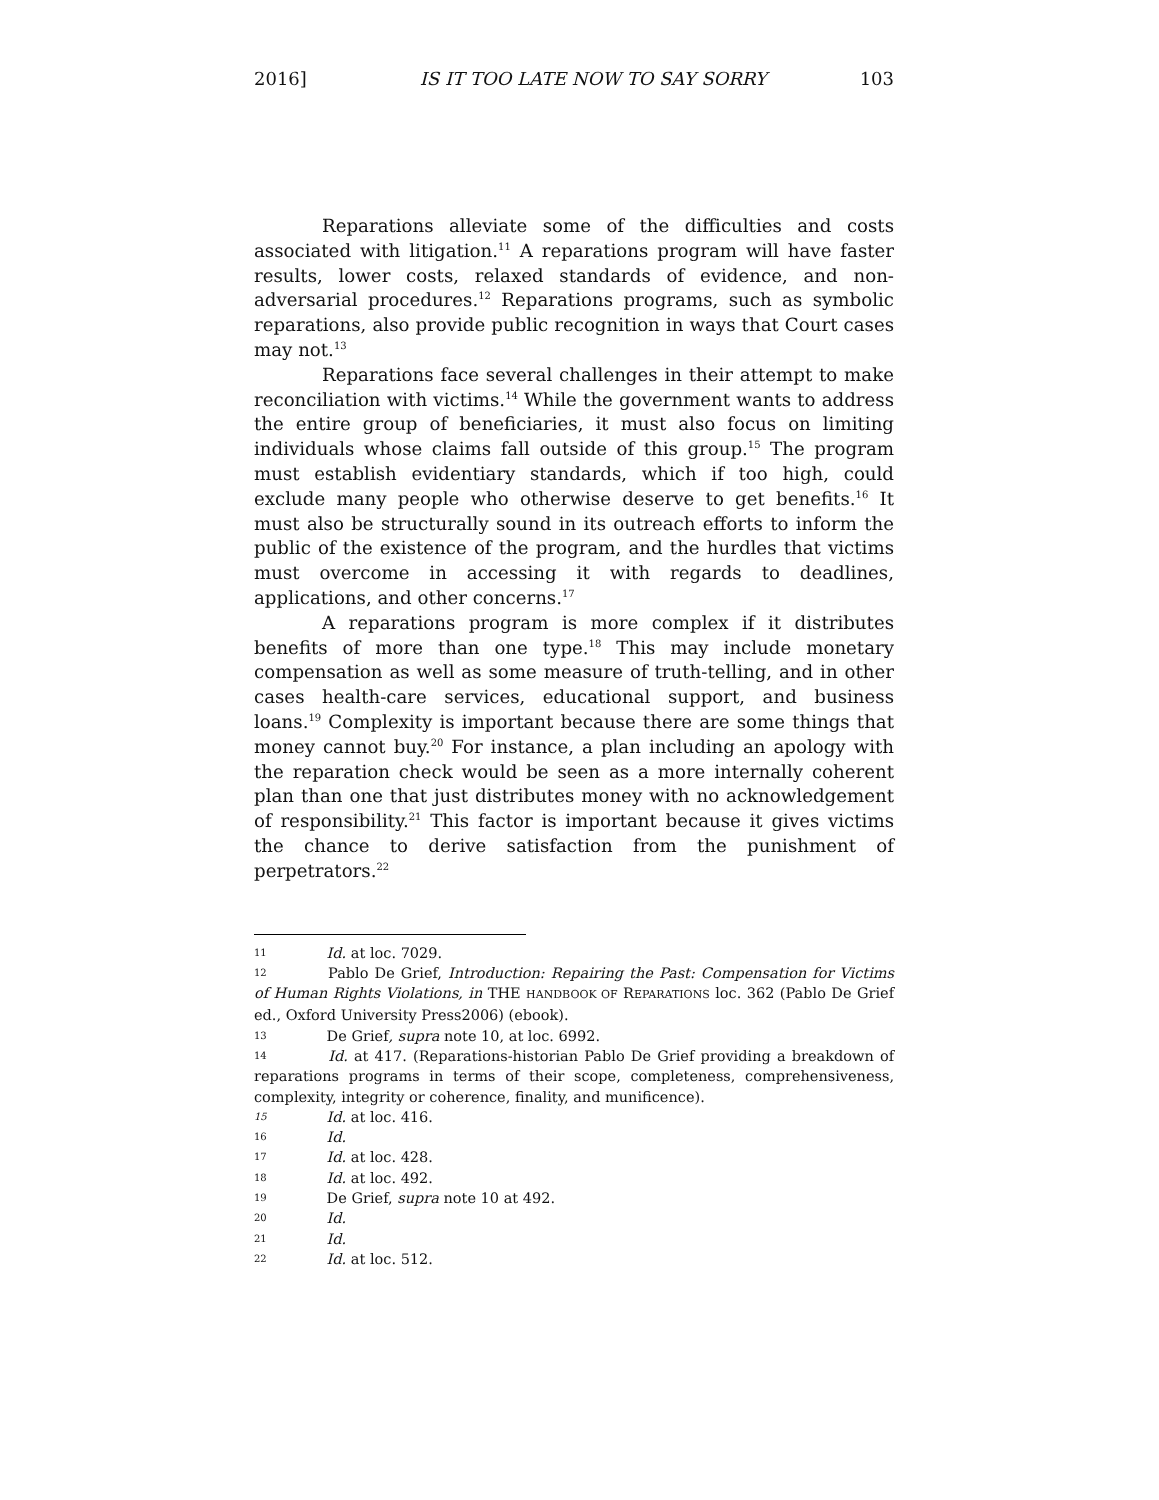2016] IS IT TOO LATE NOW TO SAY SORRY 103
Reparations alleviate some of the difficulties and costs associated with litigation.<sup>11</sup> A reparations program will have faster results, lower costs, relaxed standards of evidence, and non-adversarial procedures.<sup>12</sup> Reparations programs, such as symbolic reparations, also provide public recognition in ways that Court cases may not.<sup>13</sup>
Reparations face several challenges in their attempt to make reconciliation with victims.<sup>14</sup> While the government wants to address the entire group of beneficiaries, it must also focus on limiting individuals whose claims fall outside of this group.<sup>15</sup> The program must establish evidentiary standards, which if too high, could exclude many people who otherwise deserve to get benefits.<sup>16</sup> It must also be structurally sound in its outreach efforts to inform the public of the existence of the program, and the hurdles that victims must overcome in accessing it with regards to deadlines, applications, and other concerns.<sup>17</sup>
A reparations program is more complex if it distributes benefits of more than one type.<sup>18</sup> This may include monetary compensation as well as some measure of truth-telling, and in other cases health-care services, educational support, and business loans.<sup>19</sup> Complexity is important because there are some things that money cannot buy.<sup>20</sup> For instance, a plan including an apology with the reparation check would be seen as a more internally coherent plan than one that just distributes money with no acknowledgement of responsibility.<sup>21</sup> This factor is important because it gives victims the chance to derive satisfaction from the punishment of perpetrators.<sup>22</sup>
11 Id. at loc. 7029.
12 Pablo De Grief, Introduction: Repairing the Past: Compensation for Victims of Human Rights Violations, in THE HANDBOOK OF REPARATIONS loc. 362 (Pablo De Grief ed., Oxford University Press2006) (ebook).
13 De Grief, supra note 10, at loc. 6992.
14 Id. at 417. (Reparations-historian Pablo De Grief providing a breakdown of reparations programs in terms of their scope, completeness, comprehensiveness, complexity, integrity or coherence, finality, and munificence).
15 Id. at loc. 416.
16 Id.
17 Id. at loc. 428.
18 Id. at loc. 492.
19 De Grief, supra note 10 at 492.
20 Id.
21 Id.
22 Id. at loc. 512.